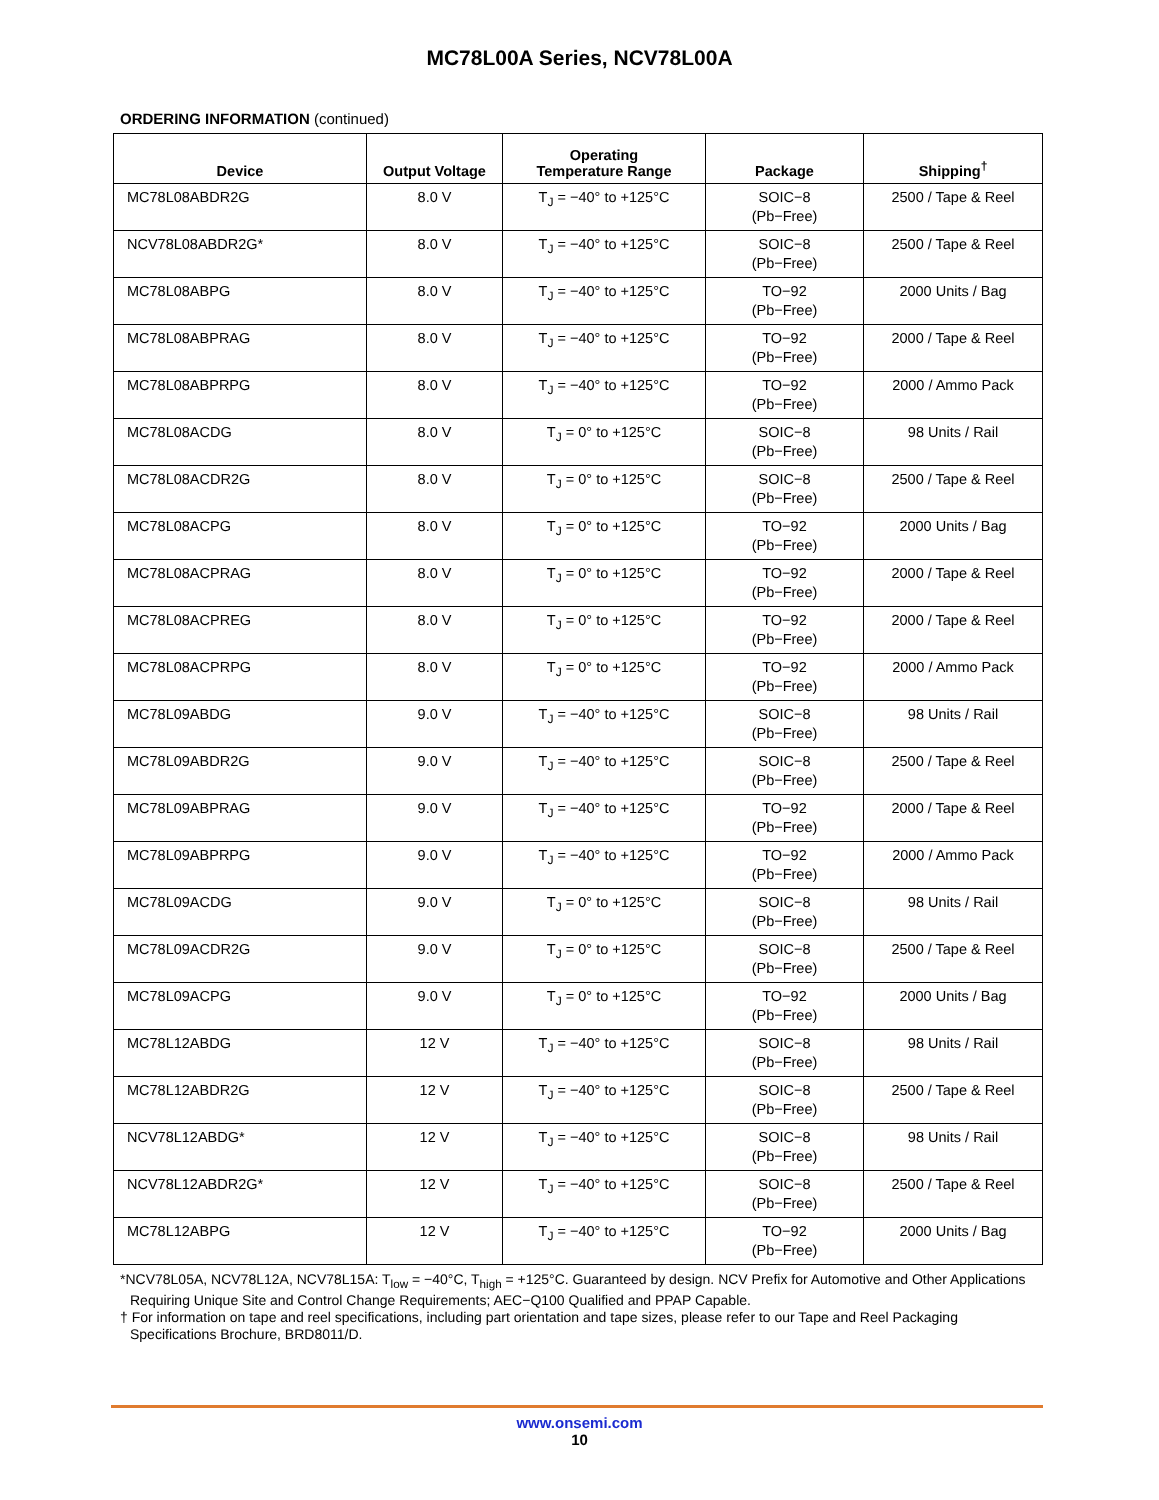MC78L00A Series, NCV78L00A
ORDERING INFORMATION (continued)
| Device | Output Voltage | Operating Temperature Range | Package | Shipping<sup>†</sup> |
| --- | --- | --- | --- | --- |
| MC78L08ABDR2G | 8.0 V | T<sub>J</sub> = −40° to +125°C | SOIC−8 (Pb−Free) | 2500 / Tape & Reel |
| NCV78L08ABDR2G* | 8.0 V | T<sub>J</sub> = −40° to +125°C | SOIC−8 (Pb−Free) | 2500 / Tape & Reel |
| MC78L08ABPG | 8.0 V | T<sub>J</sub> = −40° to +125°C | TO−92 (Pb−Free) | 2000 Units / Bag |
| MC78L08ABPRAG | 8.0 V | T<sub>J</sub> = −40° to +125°C | TO−92 (Pb−Free) | 2000 / Tape & Reel |
| MC78L08ABPRPG | 8.0 V | T<sub>J</sub> = −40° to +125°C | TO−92 (Pb−Free) | 2000 / Ammo Pack |
| MC78L08ACDG | 8.0 V | T<sub>J</sub> = 0° to +125°C | SOIC−8 (Pb−Free) | 98 Units / Rail |
| MC78L08ACDR2G | 8.0 V | T<sub>J</sub> = 0° to +125°C | SOIC−8 (Pb−Free) | 2500 / Tape & Reel |
| MC78L08ACPG | 8.0 V | T<sub>J</sub> = 0° to +125°C | TO−92 (Pb−Free) | 2000 Units / Bag |
| MC78L08ACPRAG | 8.0 V | T<sub>J</sub> = 0° to +125°C | TO−92 (Pb−Free) | 2000 / Tape & Reel |
| MC78L08ACPREG | 8.0 V | T<sub>J</sub> = 0° to +125°C | TO−92 (Pb−Free) | 2000 / Tape & Reel |
| MC78L08ACPRPG | 8.0 V | T<sub>J</sub> = 0° to +125°C | TO−92 (Pb−Free) | 2000 / Ammo Pack |
| MC78L09ABDG | 9.0 V | T<sub>J</sub> = −40° to +125°C | SOIC−8 (Pb−Free) | 98 Units / Rail |
| MC78L09ABDR2G | 9.0 V | T<sub>J</sub> = −40° to +125°C | SOIC−8 (Pb−Free) | 2500 / Tape & Reel |
| MC78L09ABPRAG | 9.0 V | T<sub>J</sub> = −40° to +125°C | TO−92 (Pb−Free) | 2000 / Tape & Reel |
| MC78L09ABPRPG | 9.0 V | T<sub>J</sub> = −40° to +125°C | TO−92 (Pb−Free) | 2000 / Ammo Pack |
| MC78L09ACDG | 9.0 V | T<sub>J</sub> = 0° to +125°C | SOIC−8 (Pb−Free) | 98 Units / Rail |
| MC78L09ACDR2G | 9.0 V | T<sub>J</sub> = 0° to +125°C | SOIC−8 (Pb−Free) | 2500 / Tape & Reel |
| MC78L09ACPG | 9.0 V | T<sub>J</sub> = 0° to +125°C | TO−92 (Pb−Free) | 2000 Units / Bag |
| MC78L12ABDG | 12 V | T<sub>J</sub> = −40° to +125°C | SOIC−8 (Pb−Free) | 98 Units / Rail |
| MC78L12ABDR2G | 12 V | T<sub>J</sub> = −40° to +125°C | SOIC−8 (Pb−Free) | 2500 / Tape & Reel |
| NCV78L12ABDG* | 12 V | T<sub>J</sub> = −40° to +125°C | SOIC−8 (Pb−Free) | 98 Units / Rail |
| NCV78L12ABDR2G* | 12 V | T<sub>J</sub> = −40° to +125°C | SOIC−8 (Pb−Free) | 2500 / Tape & Reel |
| MC78L12ABPG | 12 V | T<sub>J</sub> = −40° to +125°C | TO−92 (Pb−Free) | 2000 Units / Bag |
*NCV78L05A, NCV78L12A, NCV78L15A: T<sub>low</sub> = −40°C, T<sub>high</sub> = +125°C. Guaranteed by design. NCV Prefix for Automotive and Other Applications Requiring Unique Site and Control Change Requirements; AEC−Q100 Qualified and PPAP Capable.
† For information on tape and reel specifications, including part orientation and tape sizes, please refer to our Tape and Reel Packaging Specifications Brochure, BRD8011/D.
www.onsemi.com
10